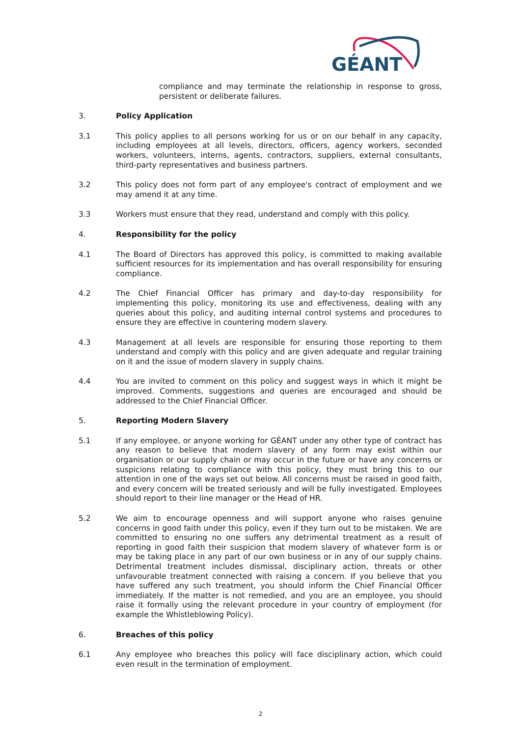GÉANT
compliance and may terminate the relationship in response to gross, persistent or deliberate failures.
3. Policy Application
3.1 This policy applies to all persons working for us or on our behalf in any capacity, including employees at all levels, directors, officers, agency workers, seconded workers, volunteers, interns, agents, contractors, suppliers, external consultants, third-party representatives and business partners.
3.2 This policy does not form part of any employee's contract of employment and we may amend it at any time.
3.3 Workers must ensure that they read, understand and comply with this policy.
4. Responsibility for the policy
4.1 The Board of Directors has approved this policy, is committed to making available sufficient resources for its implementation and has overall responsibility for ensuring compliance.
4.2 The Chief Financial Officer has primary and day-to-day responsibility for implementing this policy, monitoring its use and effectiveness, dealing with any queries about this policy, and auditing internal control systems and procedures to ensure they are effective in countering modern slavery.
4.3 Management at all levels are responsible for ensuring those reporting to them understand and comply with this policy and are given adequate and regular training on it and the issue of modern slavery in supply chains.
4.4 You are invited to comment on this policy and suggest ways in which it might be improved. Comments, suggestions and queries are encouraged and should be addressed to the Chief Financial Officer.
5. Reporting Modern Slavery
5.1 If any employee, or anyone working for GÉANT under any other type of contract has any reason to believe that modern slavery of any form may exist within our organisation or our supply chain or may occur in the future or have any concerns or suspicions relating to compliance with this policy, they must bring this to our attention in one of the ways set out below. All concerns must be raised in good faith, and every concern will be treated seriously and will be fully investigated. Employees should report to their line manager or the Head of HR.
5.2 We aim to encourage openness and will support anyone who raises genuine concerns in good faith under this policy, even if they turn out to be mistaken. We are committed to ensuring no one suffers any detrimental treatment as a result of reporting in good faith their suspicion that modern slavery of whatever form is or may be taking place in any part of our own business or in any of our supply chains. Detrimental treatment includes dismissal, disciplinary action, threats or other unfavourable treatment connected with raising a concern. If you believe that you have suffered any such treatment, you should inform the Chief Financial Officer immediately. If the matter is not remedied, and you are an employee, you should raise it formally using the relevant procedure in your country of employment (for example the Whistleblowing Policy).
6. Breaches of this policy
6.1 Any employee who breaches this policy will face disciplinary action, which could even result in the termination of employment.
2